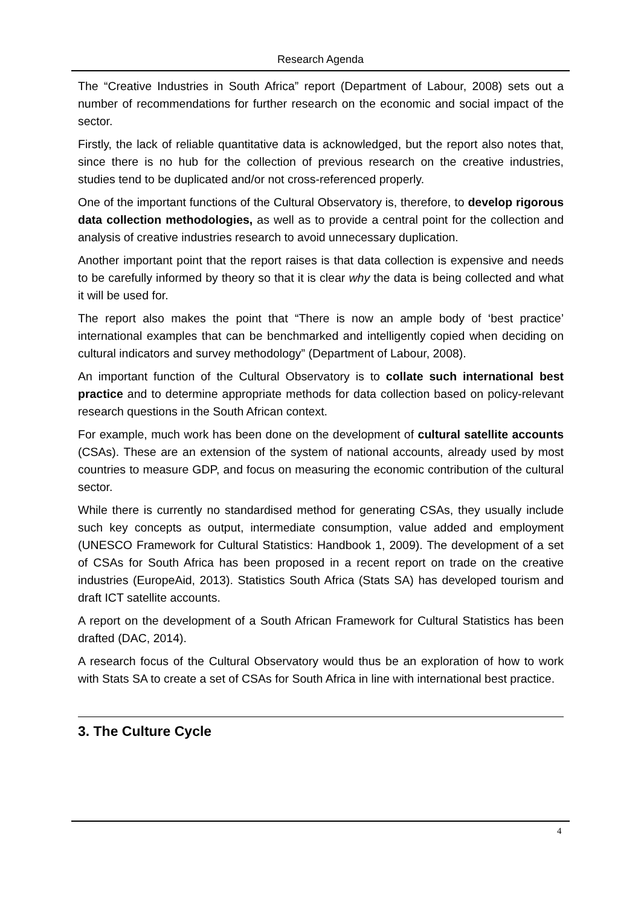Research Agenda
The “Creative Industries in South Africa” report (Department of Labour, 2008) sets out a number of recommendations for further research on the economic and social impact of the sector.
Firstly, the lack of reliable quantitative data is acknowledged, but the report also notes that, since there is no hub for the collection of previous research on the creative industries, studies tend to be duplicated and/or not cross-referenced properly.
One of the important functions of the Cultural Observatory is, therefore, to develop rigorous data collection methodologies, as well as to provide a central point for the collection and analysis of creative industries research to avoid unnecessary duplication.
Another important point that the report raises is that data collection is expensive and needs to be carefully informed by theory so that it is clear why the data is being collected and what it will be used for.
The report also makes the point that “There is now an ample body of ‘best practice’ international examples that can be benchmarked and intelligently copied when deciding on cultural indicators and survey methodology” (Department of Labour, 2008).
An important function of the Cultural Observatory is to collate such international best practice and to determine appropriate methods for data collection based on policy-relevant research questions in the South African context.
For example, much work has been done on the development of cultural satellite accounts (CSAs). These are an extension of the system of national accounts, already used by most countries to measure GDP, and focus on measuring the economic contribution of the cultural sector.
While there is currently no standardised method for generating CSAs, they usually include such key concepts as output, intermediate consumption, value added and employment (UNESCO Framework for Cultural Statistics: Handbook 1, 2009). The development of a set of CSAs for South Africa has been proposed in a recent report on trade on the creative industries (EuropeAid, 2013). Statistics South Africa (Stats SA) has developed tourism and draft ICT satellite accounts.
A report on the development of a South African Framework for Cultural Statistics has been drafted (DAC, 2014).
A research focus of the Cultural Observatory would thus be an exploration of how to work with Stats SA to create a set of CSAs for South Africa in line with international best practice.
3. The Culture Cycle
4